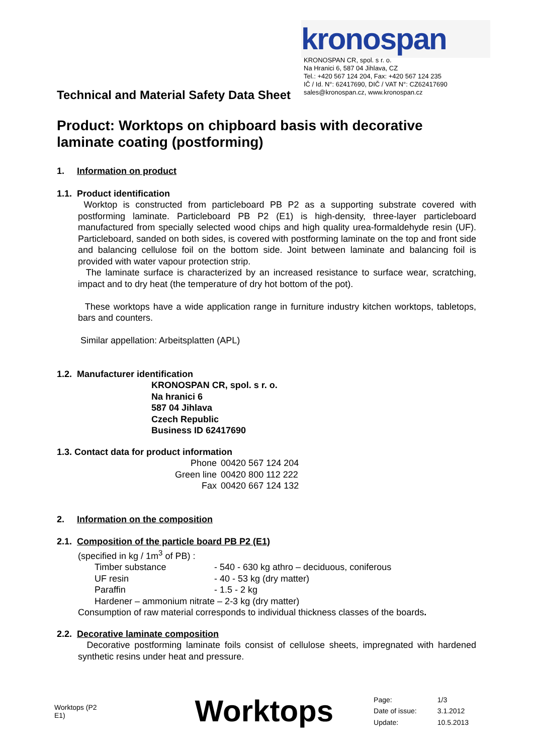Technical and Material Safety Data Sheet
kronospan
KRONOSPAN CR, spol. s r. o.
Na Hranici 6, 587 04 Jihlava, CZ
Tel.: +420 567 124 204, Fax: +420 567 124 235
IČ / Id. N°: 62417690, DIČ / VAT N°: CZ62417690
sales@kronospan.cz, www.kronospan.cz
Product: Worktops on chipboard basis with decorative laminate coating (postforming)
1. Information on product
1.1. Product identification
Worktop is constructed from particleboard PB P2 as a supporting substrate covered with postforming laminate. Particleboard PB P2 (E1) is high-density, three-layer particleboard manufactured from specially selected wood chips and high quality urea-formaldehyde resin (UF). Particleboard, sanded on both sides, is covered with postforming laminate on the top and front side and balancing cellulose foil on the bottom side. Joint between laminate and balancing foil is provided with water vapour protection strip.
The laminate surface is characterized by an increased resistance to surface wear, scratching, impact and to dry heat (the temperature of dry hot bottom of the pot).
These worktops have a wide application range in furniture industry kitchen worktops, tabletops, bars and counters.
Similar appellation: Arbeitsplatten (APL)
1.2. Manufacturer identification
KRONOSPAN CR, spol. s r. o.
Na hranici 6
587 04 Jihlava
Czech Republic
Business ID 62417690
1.3. Contact data for product information
| Phone | 00420 567 124 204 |
| Green line | 00420 800 112 222 |
| Fax | 00420 667 124 132 |
2. Information on the composition
2.1. Composition of the particle board PB P2 (E1)
(specified in kg / 1m<sup>3</sup> of PB) :
| Timber substance | - 540 - 630 kg athro – deciduous, coniferous |
| UF resin | - 40 - 53 kg (dry matter) |
| Paraffin | - 1.5 - 2 kg |
| Hardener – ammonium nitrate – 2-3 kg (dry matter) | |
Consumption of raw material corresponds to individual thickness classes of the boards.
2.2. Decorative laminate composition
Decorative postforming laminate foils consist of cellulose sheets, impregnated with hardened synthetic resins under heat and pressure.
Worktops (P2 E1) Worktops
| Page: | 1/3 |
| Date of issue: | 3.1.2012 |
| Update: | 10.5.2013 |